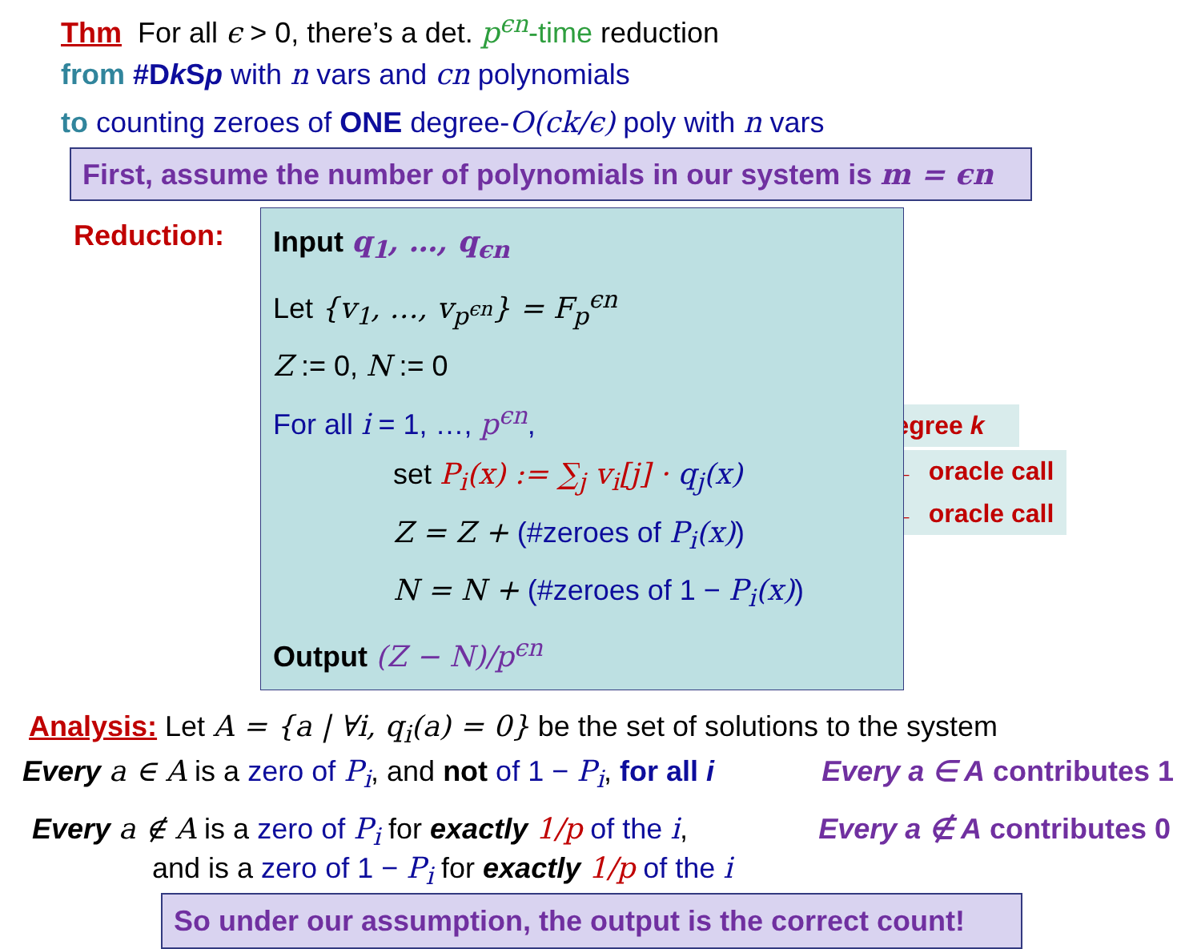Thm For all ϵ > 0, there’s a det. p<sup>ϵn</sup>-time reduction
from #Dk Sp with n vars and cn polynomials
to counting zeroes of ONE degree-O(ck/ϵ) poly with n vars
First, assume the number of polynomials in our system is m = ϵn
Reduction:
Input q<sub>1</sub>, …, q<sub>ϵn</sub>
Let {v<sub>1</sub>, …, v<sub>p<sup>ϵn</sup></sub>} = F<sub>p</sub><sup>ϵn</sup>
Z := 0, N := 0
For all i = 1, …, p<sup>ϵn</sup>,
set P<sub>i</sub>(x) := ∑<sub>j</sub> v<sub>i</sub>[j] · q<sub>j</sub>(x)
Z = Z + (#zeroes of P<sub>i</sub>(x))
N = N + (#zeroes of 1 − P<sub>i</sub>(x))
Output (Z − N)/p<sup>ϵn</sup>
← degree k
← oracle call
← oracle call
Analysis: Let A = {a | ∀i, q<sub>i</sub>(a) = 0} be the set of solutions to the system
Every a ∈ A is a zero of P<sub>i</sub>, and not of 1 − P<sub>i</sub>, for all i
Every a ∈ A contributes 1
Every a ∉ A is a zero of P<sub>i</sub> for exactly 1/p of the i,
and is a zero of 1 − P<sub>i</sub> for exactly 1/p of the i
Every a ∉ A contributes 0
So under our assumption, the output is the correct count!